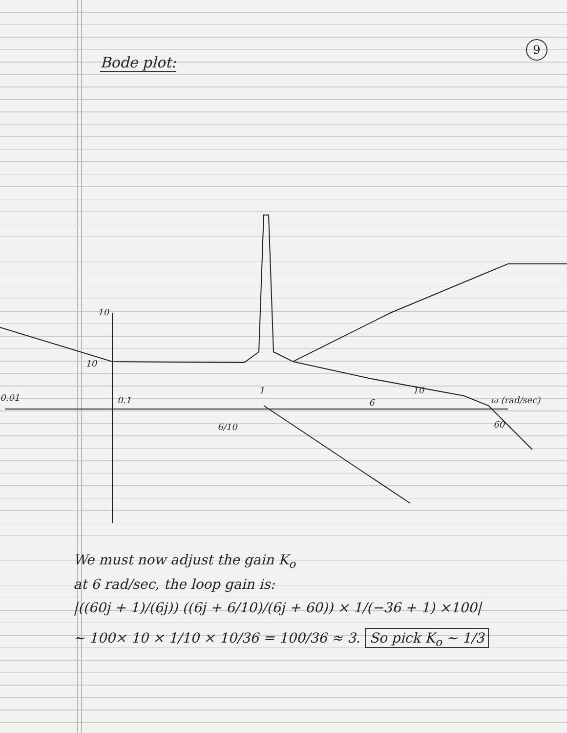9
Bode plot:
10
10
0.01
0.1
6/10
1
6
10
ω (rad/sec)
60
We must now adjust the gain K<sub>o</sub>
at 6 rad/sec, the loop gain is:
|((60j + 1)/(6j)) ((6j + 6/10)/(6j + 60)) × 1/(−36 + 1) ×100|
∼ 100× 10 × 1/10 × 10/36 = 100/36 ≈ 3. So pick K<sub>o</sub> ∼ 1/3